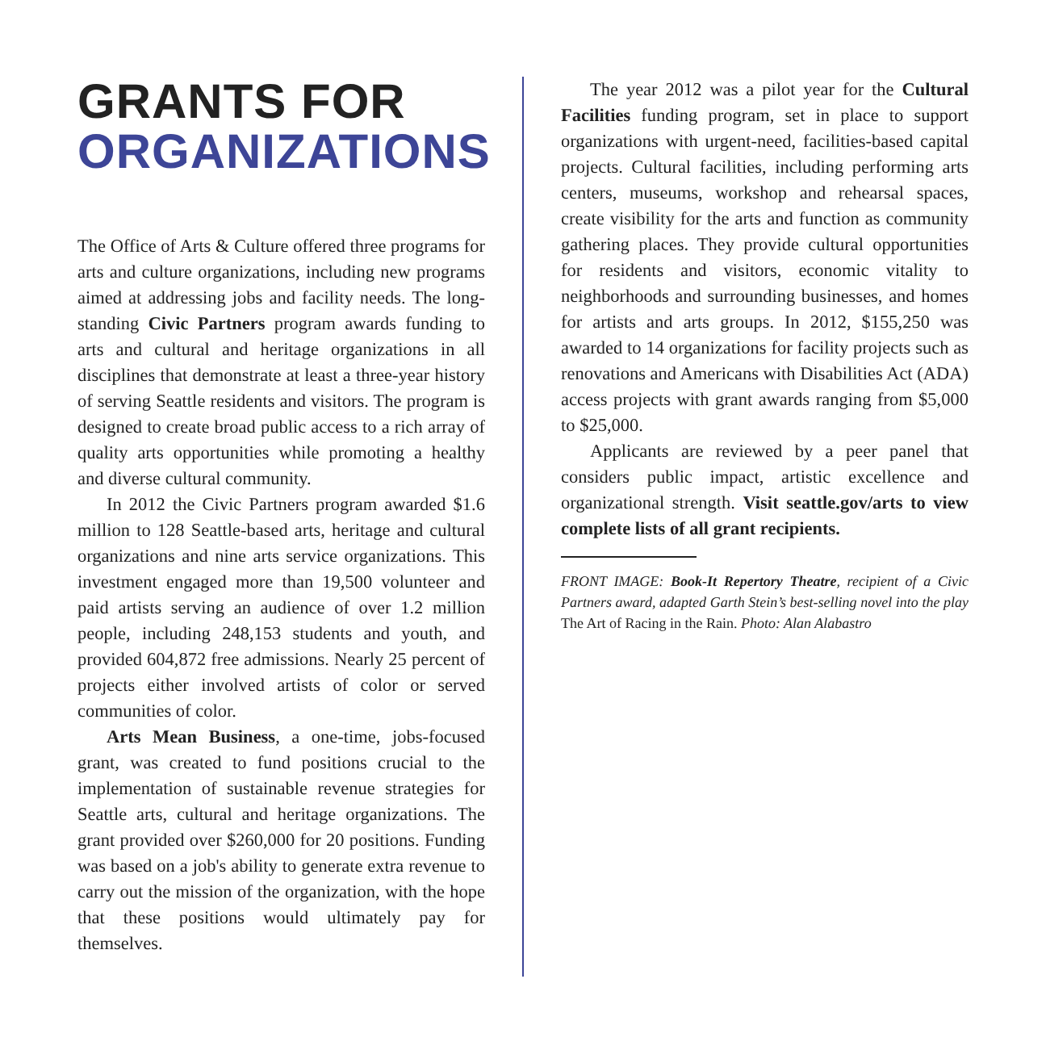GRANTS FOR
ORGANIZATIONS
The Office of Arts & Culture offered three programs for arts and culture organizations, including new programs aimed at addressing jobs and facility needs. The long-standing Civic Partners program awards funding to arts and cultural and heritage organizations in all disciplines that demonstrate at least a three-year history of serving Seattle residents and visitors. The program is designed to create broad public access to a rich array of quality arts opportunities while promoting a healthy and diverse cultural community.
In 2012 the Civic Partners program awarded $1.6 million to 128 Seattle-based arts, heritage and cultural organizations and nine arts service organizations. This investment engaged more than 19,500 volunteer and paid artists serving an audience of over 1.2 million people, including 248,153 students and youth, and provided 604,872 free admissions. Nearly 25 percent of projects either involved artists of color or served communities of color.
Arts Mean Business, a one-time, jobs-focused grant, was created to fund positions crucial to the implementation of sustainable revenue strategies for Seattle arts, cultural and heritage organizations. The grant provided over $260,000 for 20 positions. Funding was based on a job's ability to generate extra revenue to carry out the mission of the organization, with the hope that these positions would ultimately pay for themselves.
The year 2012 was a pilot year for the Cultural Facilities funding program, set in place to support organizations with urgent-need, facilities-based capital projects. Cultural facilities, including performing arts centers, museums, workshop and rehearsal spaces, create visibility for the arts and function as community gathering places. They provide cultural opportunities for residents and visitors, economic vitality to neighborhoods and surrounding businesses, and homes for artists and arts groups. In 2012, $155,250 was awarded to 14 organizations for facility projects such as renovations and Americans with Disabilities Act (ADA) access projects with grant awards ranging from $5,000 to $25,000.
Applicants are reviewed by a peer panel that considers public impact, artistic excellence and organizational strength. Visit seattle.gov/arts to view complete lists of all grant recipients.
FRONT IMAGE: Book-It Repertory Theatre, recipient of a Civic Partners award, adapted Garth Stein’s best-selling novel into the play The Art of Racing in the Rain. Photo: Alan Alabastro